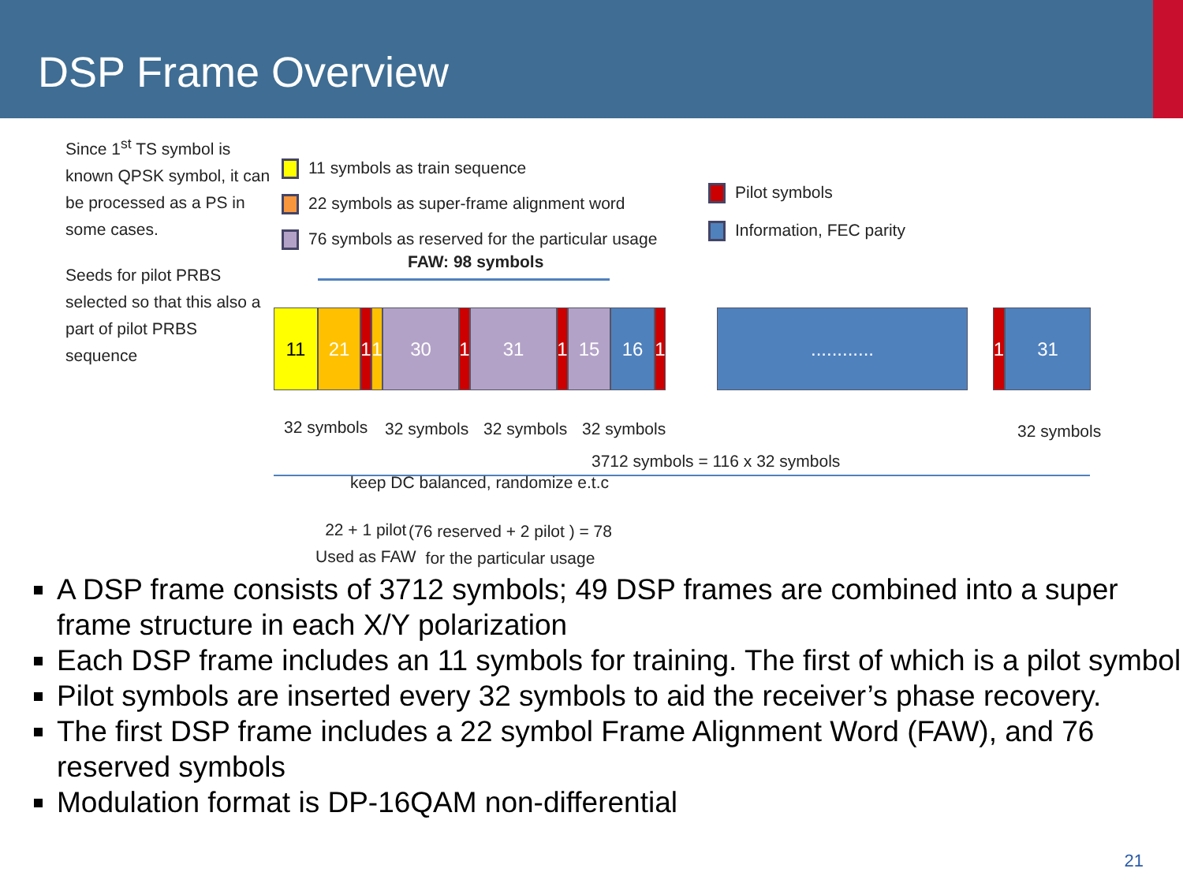DSP Frame Overview
Since 1<sup>st</sup> TS symbol is
known QPSK symbol, it can
be processed as a PS in
some cases.
Seeds for pilot PRBS
selected so that this also a
part of pilot PRBS
sequence
11 symbols as train sequence
22 symbols as super-frame alignment word
76 symbols as reserved for the particular usage
Pilot symbols
Information, FEC parity
FAW: 98 symbols
11 21
1
1
30
1
31
1
15 16
1
............ 1 31
32 symbols 32 symbols 32 symbols 32 symbols 32 symbols
3712 symbols = 116 x 32 symbols
keep DC balanced, randomize e.t.c
22 + 1 pilot
Used as FAW
(76 reserved + 2 pilot ) = 78
for the particular usage
A DSP frame consists of 3712 symbols; 49 DSP frames are combined into a super frame structure in each X/Y polarization
Each DSP frame includes an 11 symbols for training. The first of which is a pilot symbol
Pilot symbols are inserted every 32 symbols to aid the receiver’s phase recovery.
The first DSP frame includes a 22 symbol Frame Alignment Word (FAW), and 76 reserved symbols
Modulation format is DP-16QAM non-differential
21